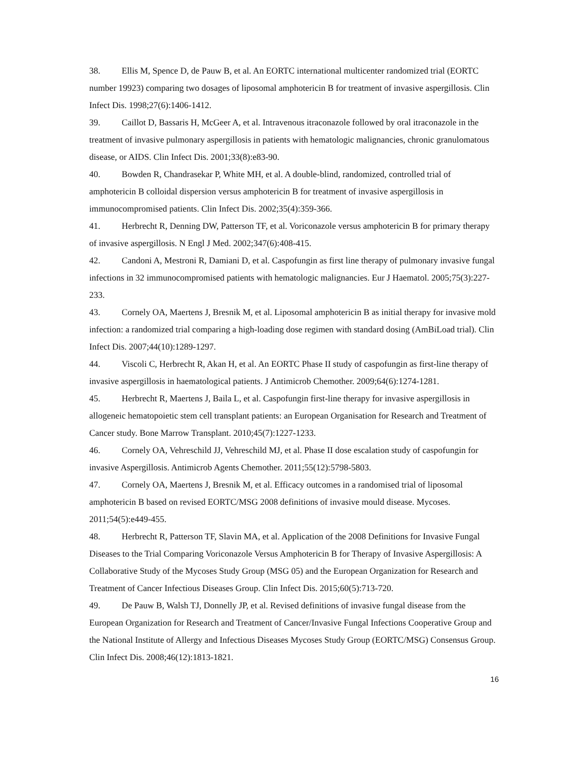38. Ellis M, Spence D, de Pauw B, et al. An EORTC international multicenter randomized trial (EORTC number 19923) comparing two dosages of liposomal amphotericin B for treatment of invasive aspergillosis. Clin Infect Dis. 1998;27(6):1406-1412.
39. Caillot D, Bassaris H, McGeer A, et al. Intravenous itraconazole followed by oral itraconazole in the treatment of invasive pulmonary aspergillosis in patients with hematologic malignancies, chronic granulomatous disease, or AIDS. Clin Infect Dis. 2001;33(8):e83-90.
40. Bowden R, Chandrasekar P, White MH, et al. A double-blind, randomized, controlled trial of amphotericin B colloidal dispersion versus amphotericin B for treatment of invasive aspergillosis in immunocompromised patients. Clin Infect Dis. 2002;35(4):359-366.
41. Herbrecht R, Denning DW, Patterson TF, et al. Voriconazole versus amphotericin B for primary therapy of invasive aspergillosis. N Engl J Med. 2002;347(6):408-415.
42. Candoni A, Mestroni R, Damiani D, et al. Caspofungin as first line therapy of pulmonary invasive fungal infections in 32 immunocompromised patients with hematologic malignancies. Eur J Haematol. 2005;75(3):227-233.
43. Cornely OA, Maertens J, Bresnik M, et al. Liposomal amphotericin B as initial therapy for invasive mold infection: a randomized trial comparing a high-loading dose regimen with standard dosing (AmBiLoad trial). Clin Infect Dis. 2007;44(10):1289-1297.
44. Viscoli C, Herbrecht R, Akan H, et al. An EORTC Phase II study of caspofungin as first-line therapy of invasive aspergillosis in haematological patients. J Antimicrob Chemother. 2009;64(6):1274-1281.
45. Herbrecht R, Maertens J, Baila L, et al. Caspofungin first-line therapy for invasive aspergillosis in allogeneic hematopoietic stem cell transplant patients: an European Organisation for Research and Treatment of Cancer study. Bone Marrow Transplant. 2010;45(7):1227-1233.
46. Cornely OA, Vehreschild JJ, Vehreschild MJ, et al. Phase II dose escalation study of caspofungin for invasive Aspergillosis. Antimicrob Agents Chemother. 2011;55(12):5798-5803.
47. Cornely OA, Maertens J, Bresnik M, et al. Efficacy outcomes in a randomised trial of liposomal amphotericin B based on revised EORTC/MSG 2008 definitions of invasive mould disease. Mycoses. 2011;54(5):e449-455.
48. Herbrecht R, Patterson TF, Slavin MA, et al. Application of the 2008 Definitions for Invasive Fungal Diseases to the Trial Comparing Voriconazole Versus Amphotericin B for Therapy of Invasive Aspergillosis: A Collaborative Study of the Mycoses Study Group (MSG 05) and the European Organization for Research and Treatment of Cancer Infectious Diseases Group. Clin Infect Dis. 2015;60(5):713-720.
49. De Pauw B, Walsh TJ, Donnelly JP, et al. Revised definitions of invasive fungal disease from the European Organization for Research and Treatment of Cancer/Invasive Fungal Infections Cooperative Group and the National Institute of Allergy and Infectious Diseases Mycoses Study Group (EORTC/MSG) Consensus Group. Clin Infect Dis. 2008;46(12):1813-1821.
16